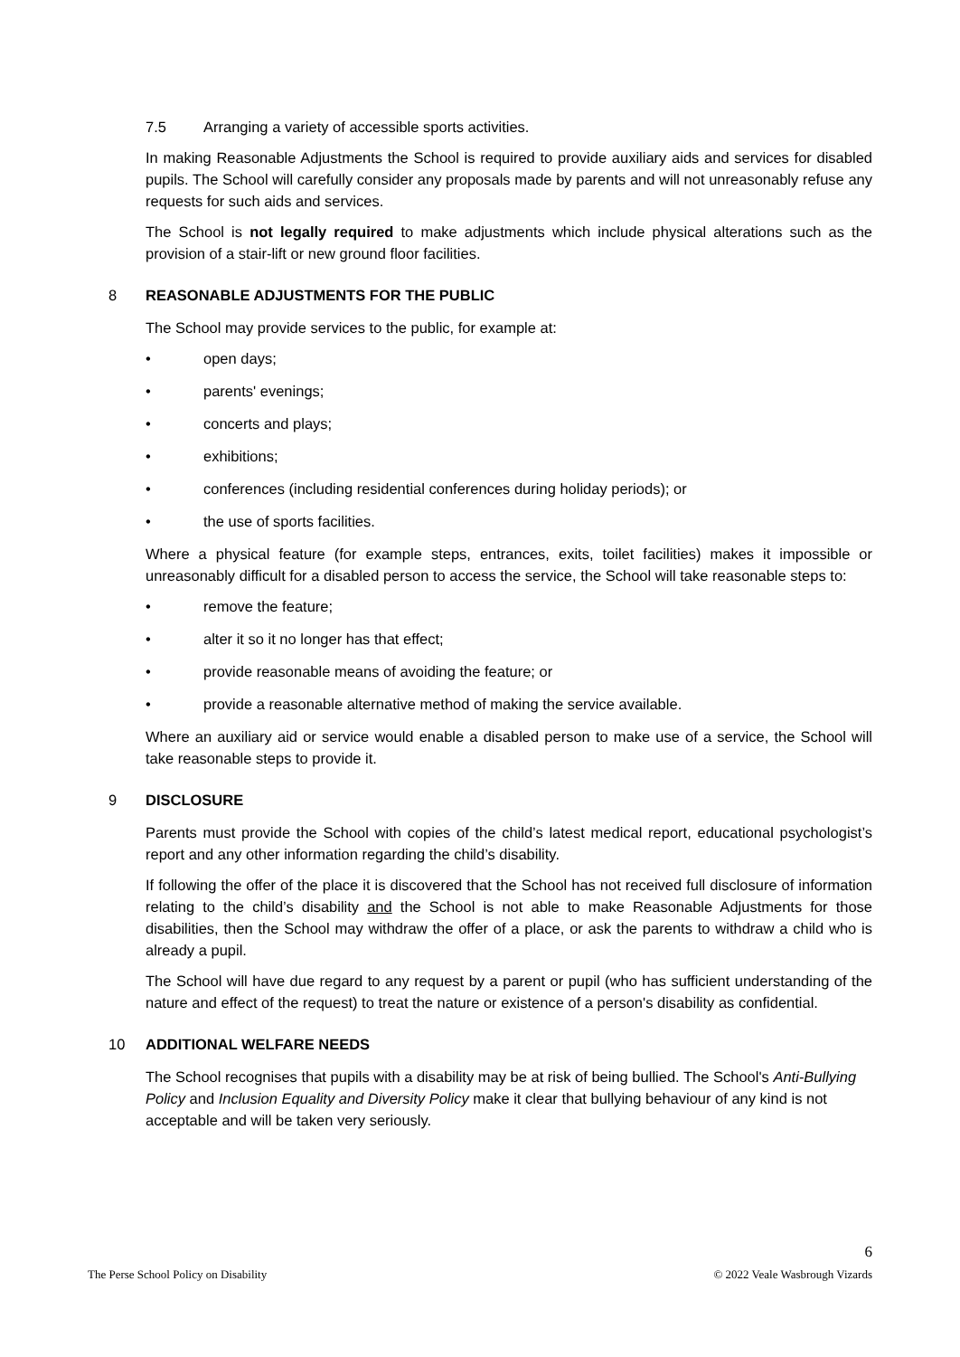7.5 Arranging a variety of accessible sports activities.
In making Reasonable Adjustments the School is required to provide auxiliary aids and services for disabled pupils. The School will carefully consider any proposals made by parents and will not unreasonably refuse any requests for such aids and services.
The School is not legally required to make adjustments which include physical alterations such as the provision of a stair-lift or new ground floor facilities.
8 REASONABLE ADJUSTMENTS FOR THE PUBLIC
The School may provide services to the public, for example at:
• open days;
• parents' evenings;
• concerts and plays;
• exhibitions;
• conferences (including residential conferences during holiday periods); or
• the use of sports facilities.
Where a physical feature (for example steps, entrances, exits, toilet facilities) makes it impossible or unreasonably difficult for a disabled person to access the service, the School will take reasonable steps to:
• remove the feature;
• alter it so it no longer has that effect;
• provide reasonable means of avoiding the feature; or
• provide a reasonable alternative method of making the service available.
Where an auxiliary aid or service would enable a disabled person to make use of a service, the School will take reasonable steps to provide it.
9 DISCLOSURE
Parents must provide the School with copies of the child’s latest medical report, educational psychologist’s report and any other information regarding the child’s disability.
If following the offer of the place it is discovered that the School has not received full disclosure of information relating to the child’s disability and the School is not able to make Reasonable Adjustments for those disabilities, then the School may withdraw the offer of a place, or ask the parents to withdraw a child who is already a pupil.
The School will have due regard to any request by a parent or pupil (who has sufficient understanding of the nature and effect of the request) to treat the nature or existence of a person's disability as confidential.
10 ADDITIONAL WELFARE NEEDS
The School recognises that pupils with a disability may be at risk of being bullied. The School's Anti-Bullying Policy and Inclusion Equality and Diversity Policy make it clear that bullying behaviour of any kind is not acceptable and will be taken very seriously.
The Perse School Policy on Disability 6
© 2022 Veale Wasbrough Vizards